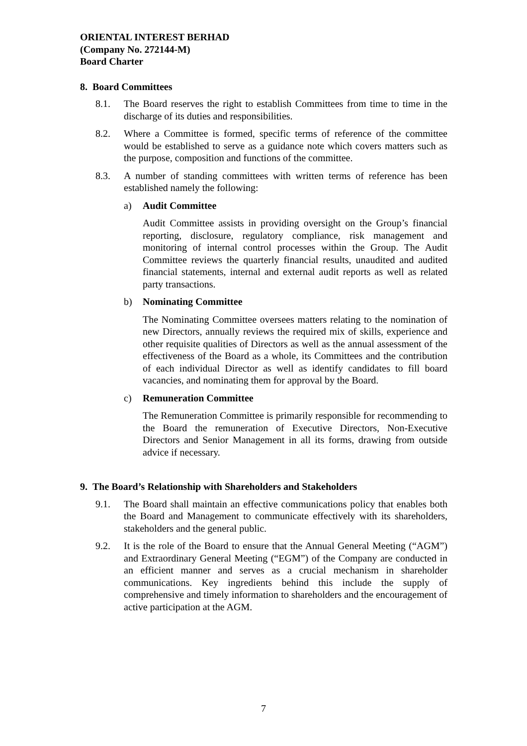ORIENTAL INTEREST BERHAD
(Company No. 272144-M)
Board Charter
8. Board Committees
8.1. The Board reserves the right to establish Committees from time to time in the discharge of its duties and responsibilities.
8.2. Where a Committee is formed, specific terms of reference of the committee would be established to serve as a guidance note which covers matters such as the purpose, composition and functions of the committee.
8.3. A number of standing committees with written terms of reference has been established namely the following:
a) Audit Committee
Audit Committee assists in providing oversight on the Group’s financial reporting, disclosure, regulatory compliance, risk management and monitoring of internal control processes within the Group. The Audit Committee reviews the quarterly financial results, unaudited and audited financial statements, internal and external audit reports as well as related party transactions.
b) Nominating Committee
The Nominating Committee oversees matters relating to the nomination of new Directors, annually reviews the required mix of skills, experience and other requisite qualities of Directors as well as the annual assessment of the effectiveness of the Board as a whole, its Committees and the contribution of each individual Director as well as identify candidates to fill board vacancies, and nominating them for approval by the Board.
c) Remuneration Committee
The Remuneration Committee is primarily responsible for recommending to the Board the remuneration of Executive Directors, Non-Executive Directors and Senior Management in all its forms, drawing from outside advice if necessary.
9. The Board’s Relationship with Shareholders and Stakeholders
9.1. The Board shall maintain an effective communications policy that enables both the Board and Management to communicate effectively with its shareholders, stakeholders and the general public.
9.2. It is the role of the Board to ensure that the Annual General Meeting (“AGM”) and Extraordinary General Meeting (“EGM”) of the Company are conducted in an efficient manner and serves as a crucial mechanism in shareholder communications. Key ingredients behind this include the supply of comprehensive and timely information to shareholders and the encouragement of active participation at the AGM.
7